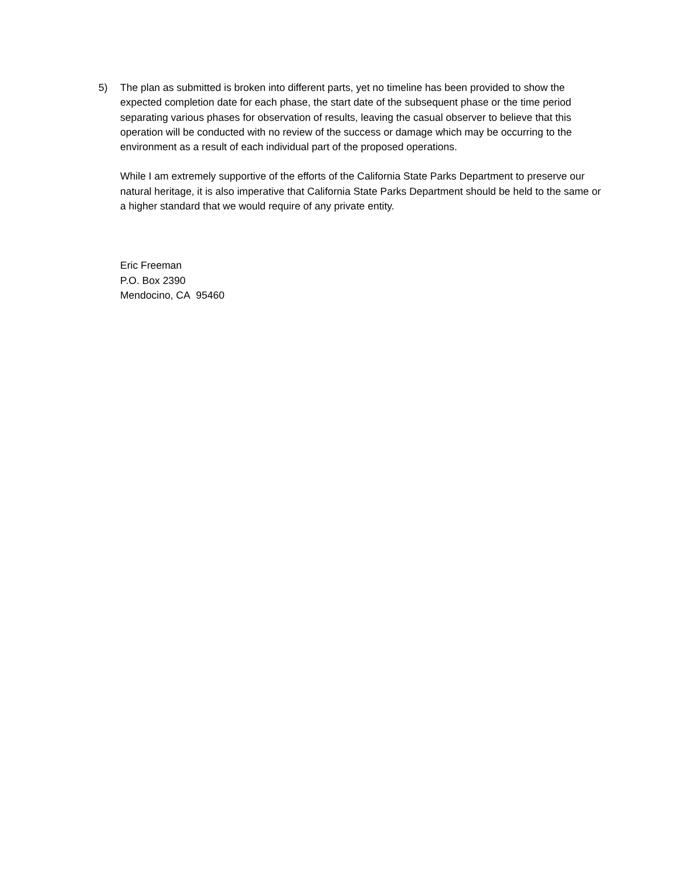5) The plan as submitted is broken into different parts, yet no timeline has been provided to show the expected completion date for each phase, the start date of the subsequent phase or the time period separating various phases for observation of results, leaving the casual observer to believe that this operation will be conducted with no review of the success or damage which may be occurring to the environment as a result of each individual part of the proposed operations.
While I am extremely supportive of the efforts of the California State Parks Department to preserve our natural heritage, it is also imperative that California State Parks Department should be held to the same or a higher standard that we would require of any private entity.
Eric Freeman
P.O. Box 2390
Mendocino, CA 95460